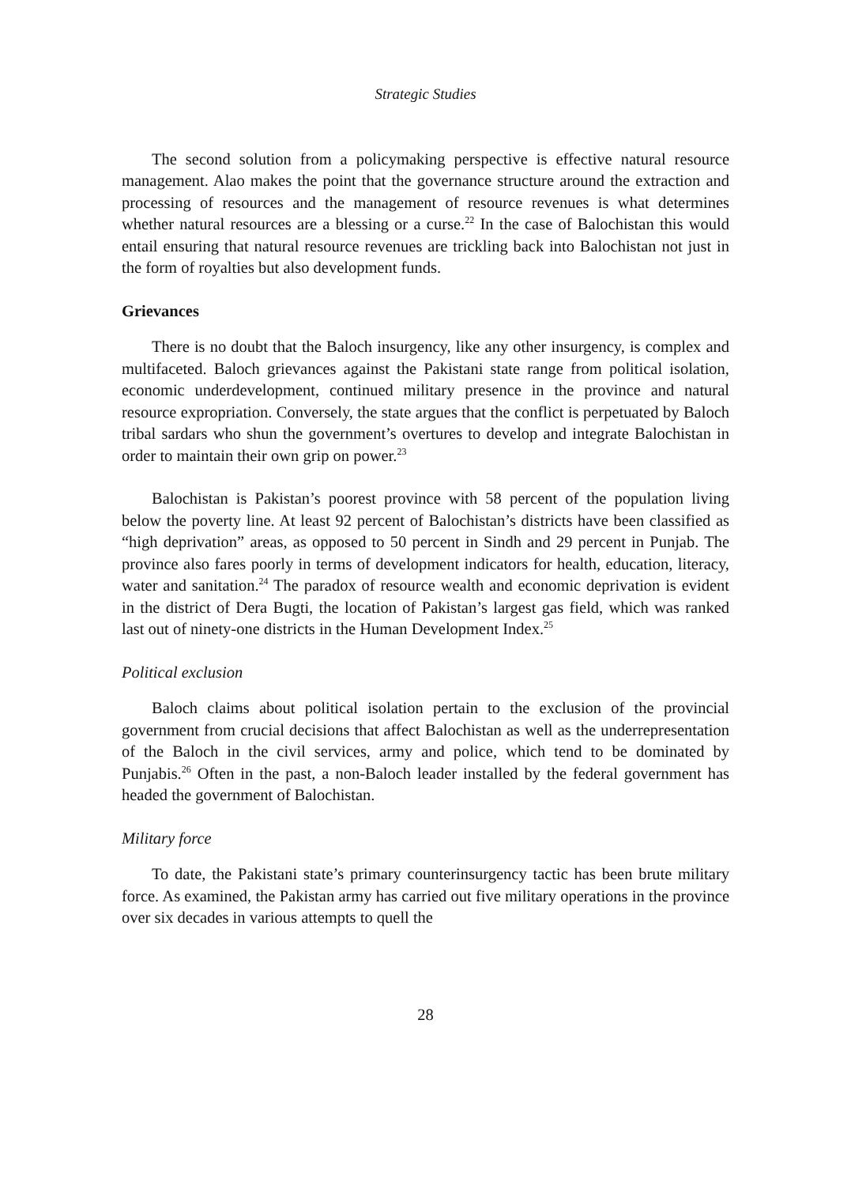Strategic Studies
The second solution from a policymaking perspective is effective natural resource management. Alao makes the point that the governance structure around the extraction and processing of resources and the management of resource revenues is what determines whether natural resources are a blessing or a curse.<sup>22</sup> In the case of Balochistan this would entail ensuring that natural resource revenues are trickling back into Balochistan not just in the form of royalties but also development funds.
Grievances
There is no doubt that the Baloch insurgency, like any other insurgency, is complex and multifaceted. Baloch grievances against the Pakistani state range from political isolation, economic underdevelopment, continued military presence in the province and natural resource expropriation. Conversely, the state argues that the conflict is perpetuated by Baloch tribal sardars who shun the government’s overtures to develop and integrate Balochistan in order to maintain their own grip on power.<sup>23</sup>
Balochistan is Pakistan’s poorest province with 58 percent of the population living below the poverty line. At least 92 percent of Balochistan’s districts have been classified as “high deprivation” areas, as opposed to 50 percent in Sindh and 29 percent in Punjab. The province also fares poorly in terms of development indicators for health, education, literacy, water and sanitation.<sup>24</sup> The paradox of resource wealth and economic deprivation is evident in the district of Dera Bugti, the location of Pakistan’s largest gas field, which was ranked last out of ninety-one districts in the Human Development Index.<sup>25</sup>
Political exclusion
Baloch claims about political isolation pertain to the exclusion of the provincial government from crucial decisions that affect Balochistan as well as the underrepresentation of the Baloch in the civil services, army and police, which tend to be dominated by Punjabis.<sup>26</sup> Often in the past, a non-Baloch leader installed by the federal government has headed the government of Balochistan.
Military force
To date, the Pakistani state’s primary counterinsurgency tactic has been brute military force. As examined, the Pakistan army has carried out five military operations in the province over six decades in various attempts to quell the
28